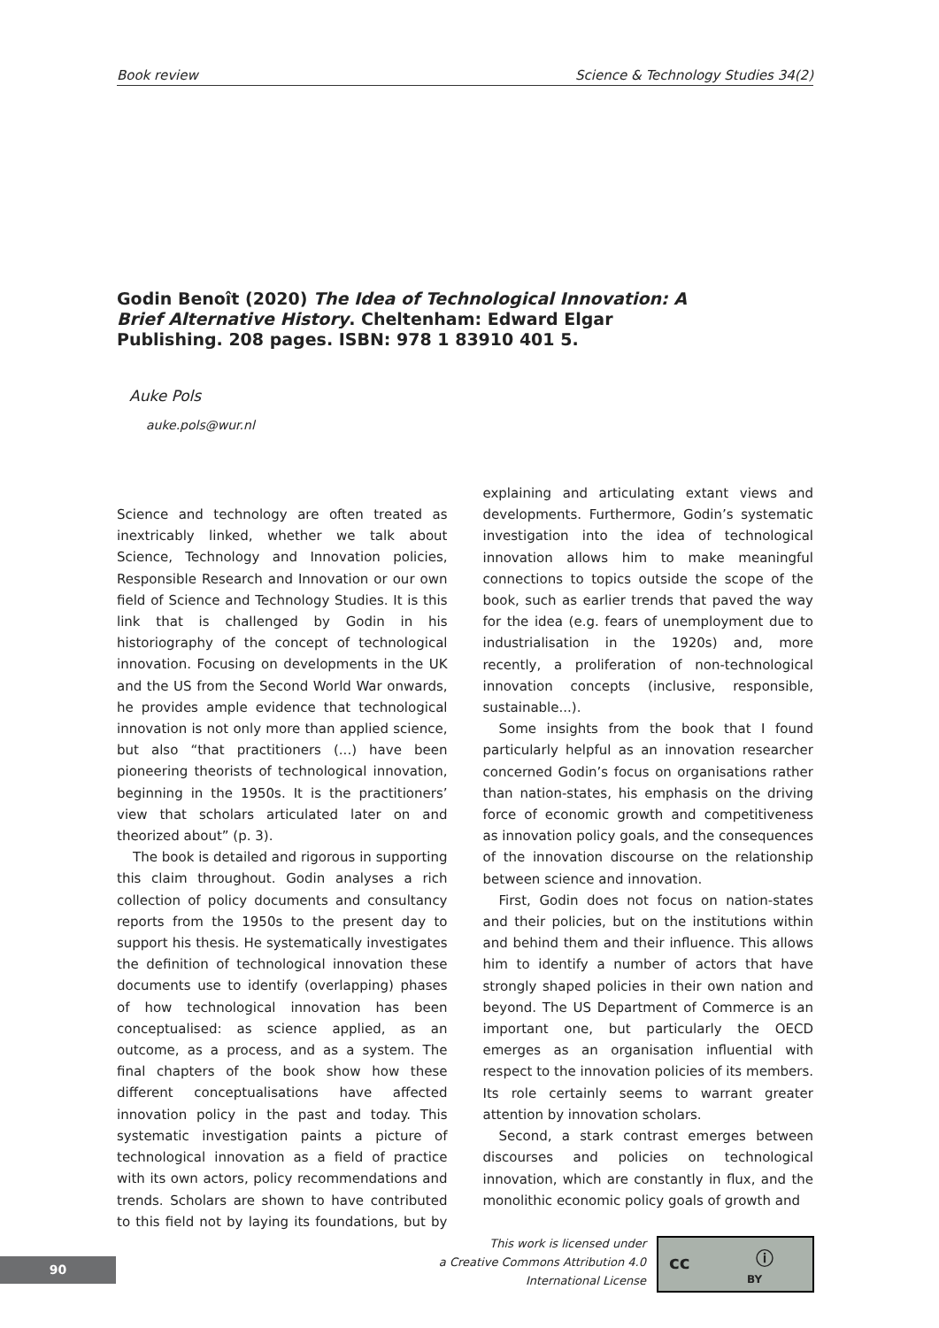Book review Science & Technology Studies 34(2)
Godin Benoît (2020) The Idea of Technological Innovation: A Brief Alternative History. Cheltenham: Edward Elgar Publishing. 208 pages. ISBN: 978 1 83910 401 5.
Auke Pols
auke.pols@wur.nl
Science and technology are often treated as inextricably linked, whether we talk about Science, Technology and Innovation policies, Responsible Research and Innovation or our own field of Science and Technology Studies. It is this link that is challenged by Godin in his historiography of the concept of technological innovation. Focusing on developments in the UK and the US from the Second World War onwards, he provides ample evidence that technological innovation is not only more than applied science, but also “that practitioners (...) have been pioneering theorists of technological innovation, beginning in the 1950s. It is the practitioners’ view that scholars articulated later on and theorized about” (p. 3).
The book is detailed and rigorous in supporting this claim throughout. Godin analyses a rich collection of policy documents and consultancy reports from the 1950s to the present day to support his thesis. He systematically investigates the definition of technological innovation these documents use to identify (overlapping) phases of how technological innovation has been conceptualised: as science applied, as an outcome, as a process, and as a system. The final chapters of the book show how these different conceptualisations have affected innovation policy in the past and today. This systematic investigation paints a picture of technological innovation as a field of practice with its own actors, policy recommendations and trends. Scholars are shown to have contributed to this field not by laying its foundations, but by explaining and articulating extant views and developments. Furthermore, Godin’s systematic investigation into the idea of technological innovation allows him to make meaningful connections to topics outside the scope of the book, such as earlier trends that paved the way for the idea (e.g. fears of unemployment due to industrialisation in the 1920s) and, more recently, a proliferation of non-technological innovation concepts (inclusive, responsible, sustainable...).
Some insights from the book that I found particularly helpful as an innovation researcher concerned Godin’s focus on organisations rather than nation-states, his emphasis on the driving force of economic growth and competitiveness as innovation policy goals, and the consequences of the innovation discourse on the relationship between science and innovation.
First, Godin does not focus on nation-states and their policies, but on the institutions within and behind them and their influence. This allows him to identify a number of actors that have strongly shaped policies in their own nation and beyond. The US Department of Commerce is an important one, but particularly the OECD emerges as an organisation influential with respect to the innovation policies of its members. Its role certainly seems to warrant greater attention by innovation scholars.
Second, a stark contrast emerges between discourses and policies on technological innovation, which are constantly in flux, and the monolithic economic policy goals of growth and
90
This work is licensed under
a Creative Commons Attribution 4.0
International License
cc ⓘ
BY